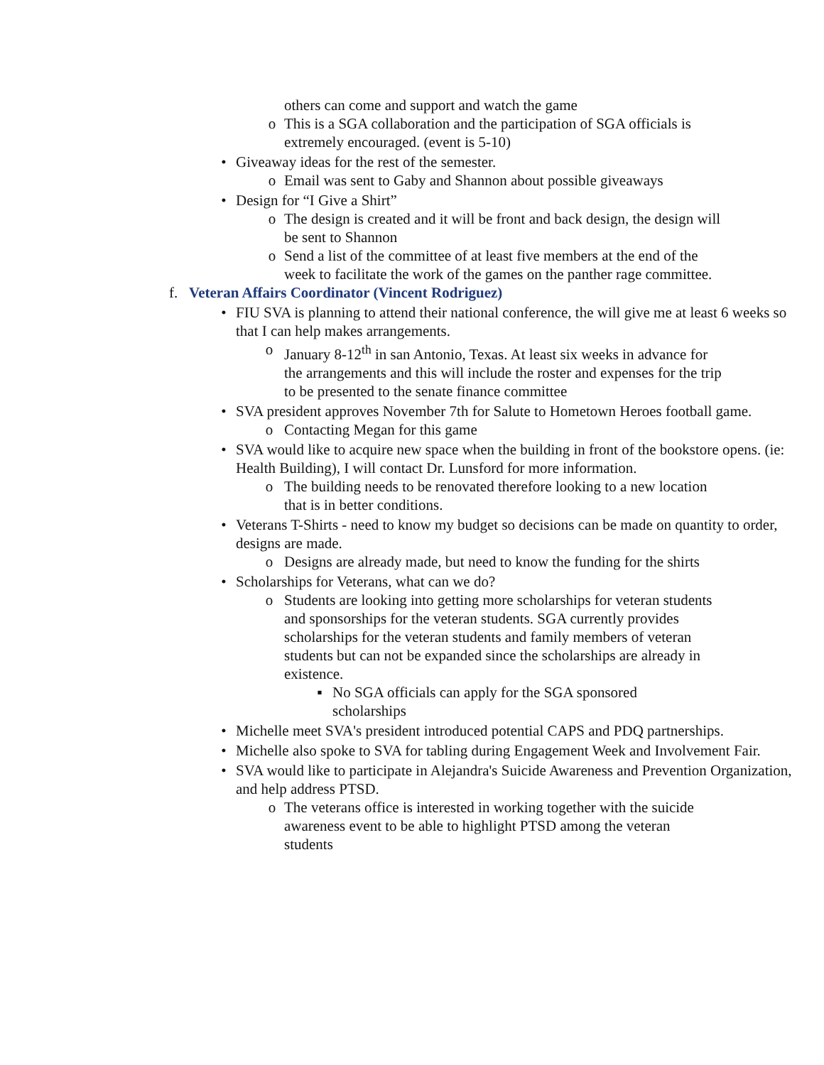others can come and support and watch the game
o This is a SGA collaboration and the participation of SGA officials is extremely encouraged. (event is 5-10)
• Giveaway ideas for the rest of the semester.
o Email was sent to Gaby and Shannon about possible giveaways
• Design for “I Give a Shirt”
o The design is created and it will be front and back design, the design will be sent to Shannon
o Send a list of the committee of at least five members at the end of the week to facilitate the work of the games on the panther rage committee.
f. Veteran Affairs Coordinator (Vincent Rodriguez)
• FIU SVA is planning to attend their national conference, the will give me at least 6 weeks so that I can help makes arrangements.
o January 8-12<sup>th</sup> in san Antonio, Texas. At least six weeks in advance for the arrangements and this will include the roster and expenses for the trip to be presented to the senate finance committee
• SVA president approves November 7th for Salute to Hometown Heroes football game.
o Contacting Megan for this game
• SVA would like to acquire new space when the building in front of the bookstore opens. (ie: Health Building), I will contact Dr. Lunsford for more information.
o The building needs to be renovated therefore looking to a new location that is in better conditions.
• Veterans T-Shirts - need to know my budget so decisions can be made on quantity to order, designs are made.
o Designs are already made, but need to know the funding for the shirts
• Scholarships for Veterans, what can we do?
o Students are looking into getting more scholarships for veteran students and sponsorships for the veteran students. SGA currently provides scholarships for the veteran students and family members of veteran students but can not be expanded since the scholarships are already in existence.
▪ No SGA officials can apply for the SGA sponsored scholarships
• Michelle meet SVA's president introduced potential CAPS and PDQ partnerships.
• Michelle also spoke to SVA for tabling during Engagement Week and Involvement Fair.
• SVA would like to participate in Alejandra's Suicide Awareness and Prevention Organization, and help address PTSD.
o The veterans office is interested in working together with the suicide awareness event to be able to highlight PTSD among the veteran students